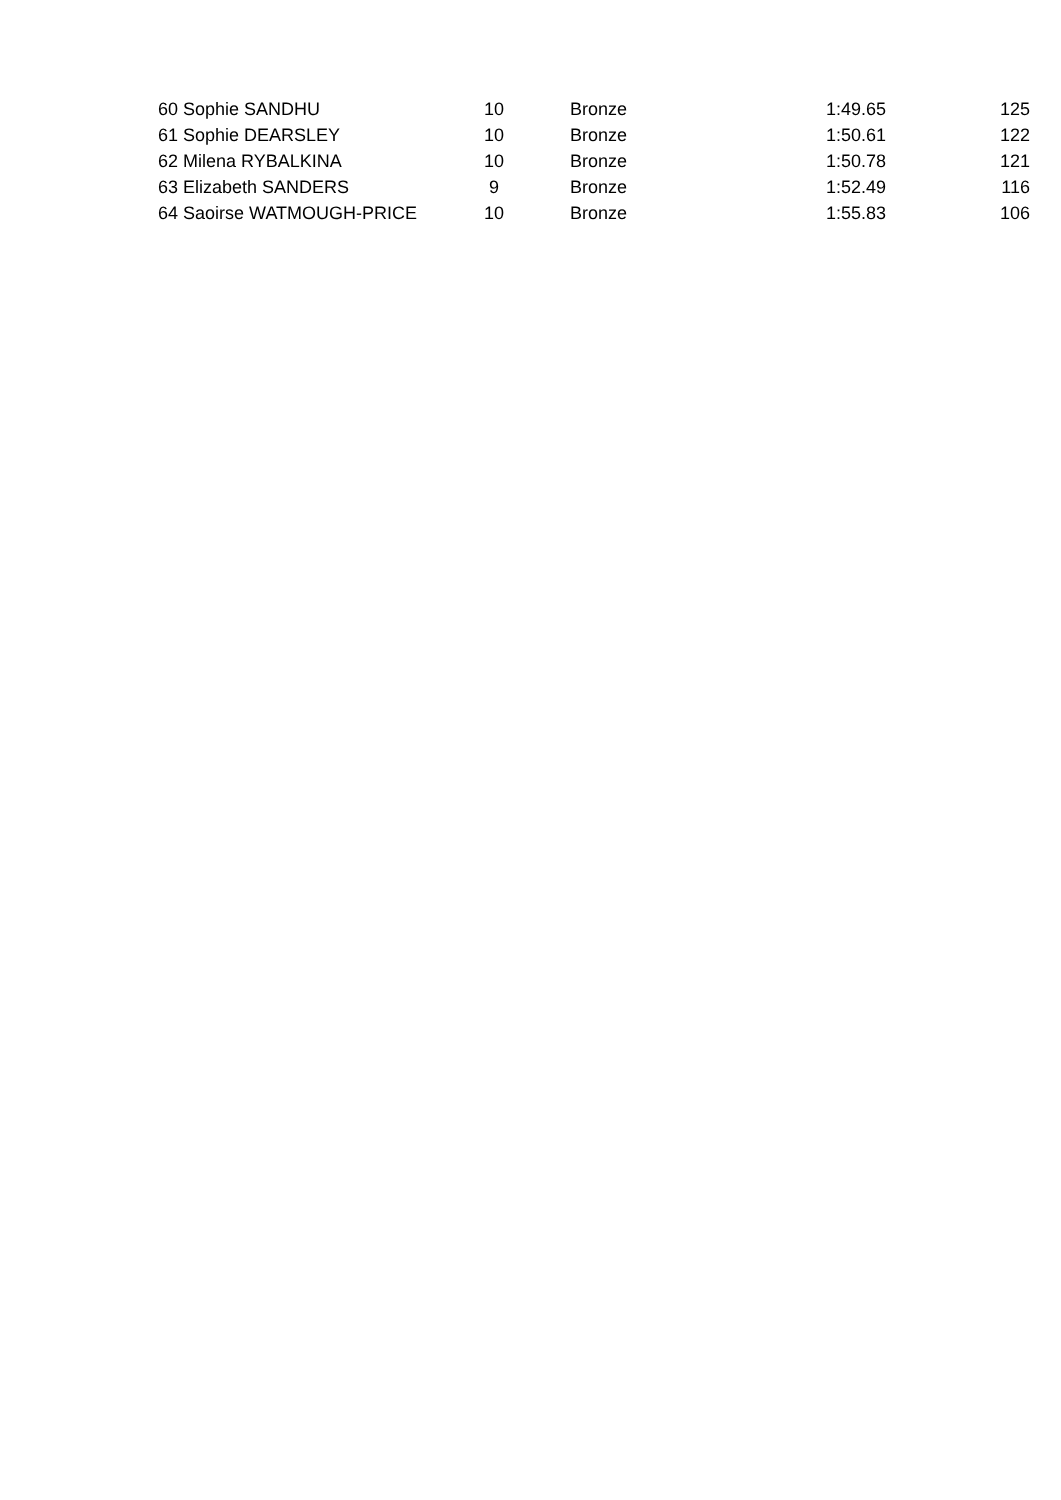| 60 Sophie SANDHU | 10 | Bronze | 1:49.65 | 125 |
| 61 Sophie DEARSLEY | 10 | Bronze | 1:50.61 | 122 |
| 62 Milena RYBALKINA | 10 | Bronze | 1:50.78 | 121 |
| 63 Elizabeth SANDERS | 9 | Bronze | 1:52.49 | 116 |
| 64 Saoirse WATMOUGH-PRICE | 10 | Bronze | 1:55.83 | 106 |